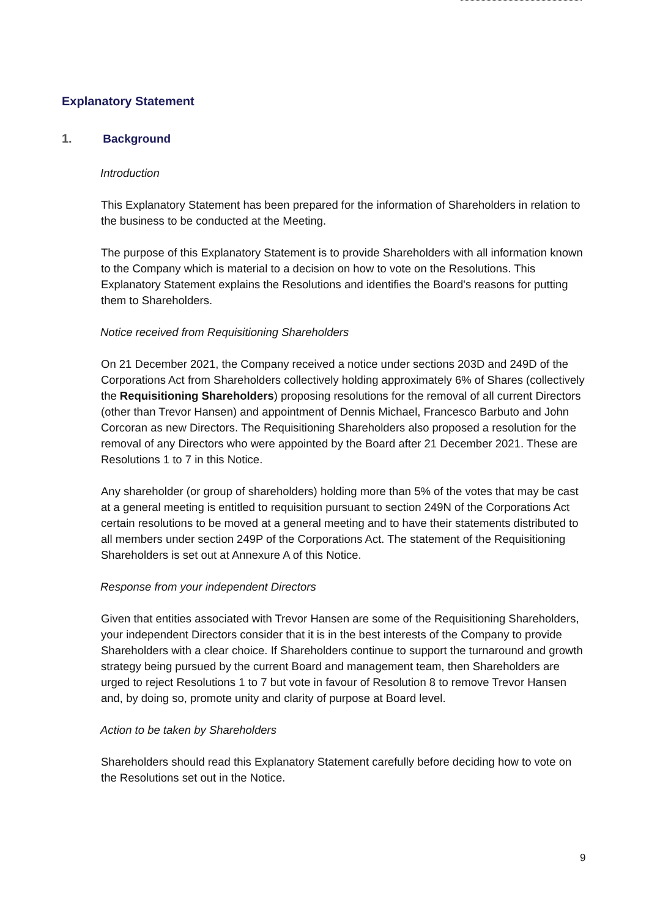Explanatory Statement
1. Background
Introduction
This Explanatory Statement has been prepared for the information of Shareholders in relation to the business to be conducted at the Meeting.
The purpose of this Explanatory Statement is to provide Shareholders with all information known to the Company which is material to a decision on how to vote on the Resolutions. This Explanatory Statement explains the Resolutions and identifies the Board's reasons for putting them to Shareholders.
Notice received from Requisitioning Shareholders
On 21 December 2021, the Company received a notice under sections 203D and 249D of the Corporations Act from Shareholders collectively holding approximately 6% of Shares (collectively the Requisitioning Shareholders) proposing resolutions for the removal of all current Directors (other than Trevor Hansen) and appointment of Dennis Michael, Francesco Barbuto and John Corcoran as new Directors. The Requisitioning Shareholders also proposed a resolution for the removal of any Directors who were appointed by the Board after 21 December 2021. These are Resolutions 1 to 7 in this Notice.
Any shareholder (or group of shareholders) holding more than 5% of the votes that may be cast at a general meeting is entitled to requisition pursuant to section 249N of the Corporations Act certain resolutions to be moved at a general meeting and to have their statements distributed to all members under section 249P of the Corporations Act. The statement of the Requisitioning Shareholders is set out at Annexure A of this Notice.
Response from your independent Directors
Given that entities associated with Trevor Hansen are some of the Requisitioning Shareholders, your independent Directors consider that it is in the best interests of the Company to provide Shareholders with a clear choice. If Shareholders continue to support the turnaround and growth strategy being pursued by the current Board and management team, then Shareholders are urged to reject Resolutions 1 to 7 but vote in favour of Resolution 8 to remove Trevor Hansen and, by doing so, promote unity and clarity of purpose at Board level.
Action to be taken by Shareholders
Shareholders should read this Explanatory Statement carefully before deciding how to vote on the Resolutions set out in the Notice.
9